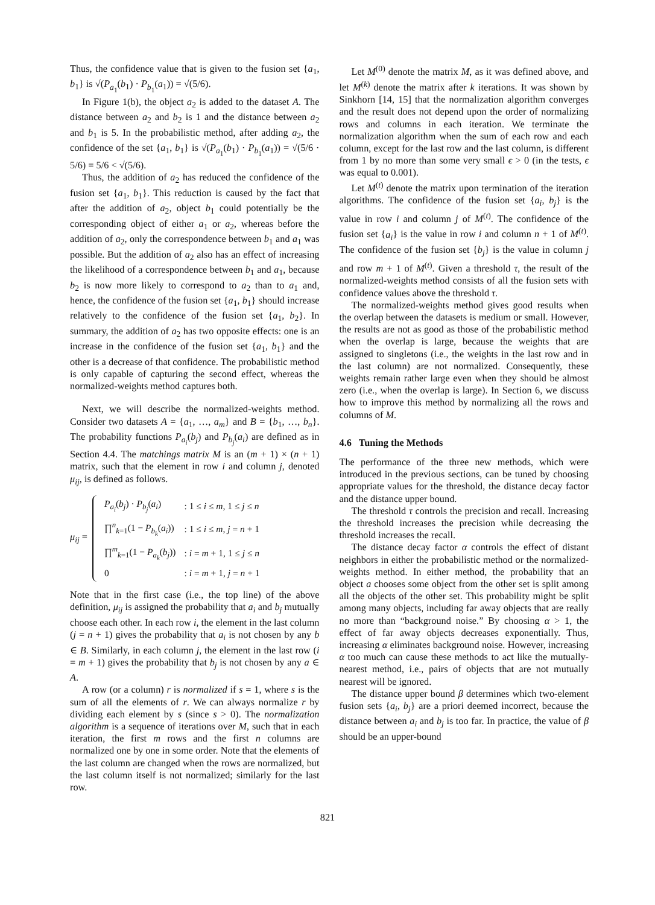Thus, the confidence value that is given to the fusion set {a<sub>1</sub>, b<sub>1</sub>} is √(P<sub>a<sub>1</sub></sub>(b<sub>1</sub>) · P<sub>b<sub>1</sub></sub>(a<sub>1</sub>)) = √(5/6).
In Figure 1(b), the object a<sub>2</sub> is added to the dataset A. The distance between a<sub>2</sub> and b<sub>2</sub> is 1 and the distance between a<sub>2</sub> and b<sub>1</sub> is 5. In the probabilistic method, after adding a<sub>2</sub>, the confidence of the set {a<sub>1</sub>, b<sub>1</sub>} is √(P<sub>a<sub>1</sub></sub>(b<sub>1</sub>) · P<sub>b<sub>1</sub></sub>(a<sub>1</sub>)) = √(5/6 · 5/6) = 5/6 < √(5/6).
Thus, the addition of a<sub>2</sub> has reduced the confidence of the fusion set {a<sub>1</sub>, b<sub>1</sub>}. This reduction is caused by the fact that after the addition of a<sub>2</sub>, object b<sub>1</sub> could potentially be the corresponding object of either a<sub>1</sub> or a<sub>2</sub>, whereas before the addition of a<sub>2</sub>, only the correspondence between b<sub>1</sub> and a<sub>1</sub> was possible. But the addition of a<sub>2</sub> also has an effect of increasing the likelihood of a correspondence between b<sub>1</sub> and a<sub>1</sub>, because b<sub>2</sub> is now more likely to correspond to a<sub>2</sub> than to a<sub>1</sub> and, hence, the confidence of the fusion set {a<sub>1</sub>, b<sub>1</sub>} should increase relatively to the confidence of the fusion set {a<sub>1</sub>, b<sub>2</sub>}. In summary, the addition of a<sub>2</sub> has two opposite effects: one is an increase in the confidence of the fusion set {a<sub>1</sub>, b<sub>1</sub>} and the other is a decrease of that confidence. The probabilistic method is only capable of capturing the second effect, whereas the normalized-weights method captures both.
Next, we will describe the normalized-weights method. Consider two datasets A = {a<sub>1</sub>, …, a<sub>m</sub>} and B = {b<sub>1</sub>, …, b<sub>n</sub>}. The probability functions P<sub>a<sub>i</sub></sub>(b<sub>j</sub>) and P<sub>b<sub>j</sub></sub>(a<sub>i</sub>) are defined as in Section 4.4. The matchings matrix M is an (m + 1) × (n + 1) matrix, such that the element in row i and column j, denoted μ<sub>ij</sub>, is defined as follows.
μ<sub>ij</sub> =
| P<sub>a<sub>i</sub></sub> ( b<sub>j</sub> ) · P<sub>b<sub>j</sub></sub> ( a<sub>i</sub> ) | : 1 ≤ i ≤ m , 1 ≤ j ≤ n |
| ∏<sup>n</sup><sub>k=1</sub>(1 − P<sub>b<sub>k</sub></sub> ( a<sub>i</sub> )) | : 1 ≤ i ≤ m , j = n + 1 |
| ∏<sup>m</sup><sub>k=1</sub>(1 − P<sub>a<sub>k</sub></sub> ( b<sub>j</sub> )) | : i = m + 1, 1 ≤ j ≤ n |
| 0 | : i = m + 1, j = n + 1 |
Note that in the first case (i.e., the top line) of the above definition, μ<sub>ij</sub> is assigned the probability that a<sub>i</sub> and b<sub>j</sub> mutually choose each other. In each row i, the element in the last column (j = n + 1) gives the probability that a<sub>i</sub> is not chosen by any b ∈ B. Similarly, in each column j, the element in the last row (i = m + 1) gives the probability that b<sub>j</sub> is not chosen by any a ∈ A.
A row (or a column) r is normalized if s = 1, where s is the sum of all the elements of r. We can always normalize r by dividing each element by s (since s > 0). The normalization algorithm is a sequence of iterations over M, such that in each iteration, the first m rows and the first n columns are normalized one by one in some order. Note that the elements of the last column are changed when the rows are normalized, but the last column itself is not normalized; similarly for the last row.
Let M<sup>(0)</sup> denote the matrix M, as it was defined above, and let M<sup>(k)</sup> denote the matrix after k iterations. It was shown by Sinkhorn [14, 15] that the normalization algorithm converges and the result does not depend upon the order of normalizing rows and columns in each iteration. We terminate the normalization algorithm when the sum of each row and each column, except for the last row and the last column, is different from 1 by no more than some very small ϵ > 0 (in the tests, ϵ was equal to 0.001).
Let M<sup>(t)</sup> denote the matrix upon termination of the iteration algorithms. The confidence of the fusion set {a<sub>i</sub>, b<sub>j</sub>} is the value in row i and column j of M<sup>(t)</sup>. The confidence of the fusion set {a<sub>i</sub>} is the value in row i and column n + 1 of M<sup>(t)</sup>. The confidence of the fusion set {b<sub>j</sub>} is the value in column j and row m + 1 of M<sup>(t)</sup>. Given a threshold τ, the result of the normalized-weights method consists of all the fusion sets with confidence values above the threshold τ.
The normalized-weights method gives good results when the overlap between the datasets is medium or small. However, the results are not as good as those of the probabilistic method when the overlap is large, because the weights that are assigned to singletons (i.e., the weights in the last row and in the last column) are not normalized. Consequently, these weights remain rather large even when they should be almost zero (i.e., when the overlap is large). In Section 6, we discuss how to improve this method by normalizing all the rows and columns of M.
4.6 Tuning the Methods
The performance of the three new methods, which were introduced in the previous sections, can be tuned by choosing appropriate values for the threshold, the distance decay factor and the distance upper bound.
The threshold τ controls the precision and recall. Increasing the threshold increases the precision while decreasing the threshold increases the recall.
The distance decay factor α controls the effect of distant neighbors in either the probabilistic method or the normalized-weights method. In either method, the probability that an object a chooses some object from the other set is split among all the objects of the other set. This probability might be split among many objects, including far away objects that are really no more than “background noise.” By choosing α > 1, the effect of far away objects decreases exponentially. Thus, increasing α eliminates background noise. However, increasing α too much can cause these methods to act like the mutually-nearest method, i.e., pairs of objects that are not mutually nearest will be ignored.
The distance upper bound β determines which two-element fusion sets {a<sub>i</sub>, b<sub>j</sub>} are a priori deemed incorrect, because the distance between a<sub>i</sub> and b<sub>j</sub> is too far. In practice, the value of β should be an upper-bound
821